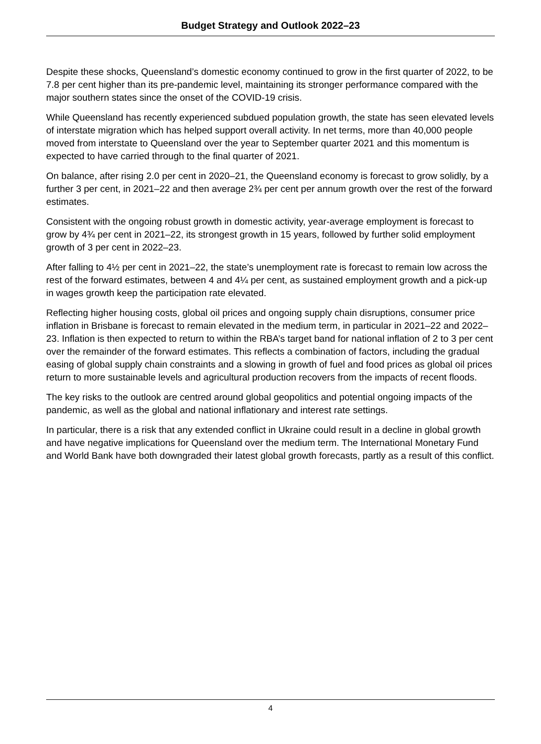Budget Strategy and Outlook 2022–23
Despite these shocks, Queensland’s domestic economy continued to grow in the first quarter of 2022, to be 7.8 per cent higher than its pre-pandemic level, maintaining its stronger performance compared with the major southern states since the onset of the COVID-19 crisis.
While Queensland has recently experienced subdued population growth, the state has seen elevated levels of interstate migration which has helped support overall activity. In net terms, more than 40,000 people moved from interstate to Queensland over the year to September quarter 2021 and this momentum is expected to have carried through to the final quarter of 2021.
On balance, after rising 2.0 per cent in 2020–21, the Queensland economy is forecast to grow solidly, by a further 3 per cent, in 2021–22 and then average 2¾ per cent per annum growth over the rest of the forward estimates.
Consistent with the ongoing robust growth in domestic activity, year-average employment is forecast to grow by 4¾ per cent in 2021–22, its strongest growth in 15 years, followed by further solid employment growth of 3 per cent in 2022–23.
After falling to 4½ per cent in 2021–22, the state’s unemployment rate is forecast to remain low across the rest of the forward estimates, between 4 and 4¼ per cent, as sustained employment growth and a pick-up in wages growth keep the participation rate elevated.
Reflecting higher housing costs, global oil prices and ongoing supply chain disruptions, consumer price inflation in Brisbane is forecast to remain elevated in the medium term, in particular in 2021–22 and 2022–23. Inflation is then expected to return to within the RBA’s target band for national inflation of 2 to 3 per cent over the remainder of the forward estimates. This reflects a combination of factors, including the gradual easing of global supply chain constraints and a slowing in growth of fuel and food prices as global oil prices return to more sustainable levels and agricultural production recovers from the impacts of recent floods.
The key risks to the outlook are centred around global geopolitics and potential ongoing impacts of the pandemic, as well as the global and national inflationary and interest rate settings.
In particular, there is a risk that any extended conflict in Ukraine could result in a decline in global growth and have negative implications for Queensland over the medium term. The International Monetary Fund and World Bank have both downgraded their latest global growth forecasts, partly as a result of this conflict.
4